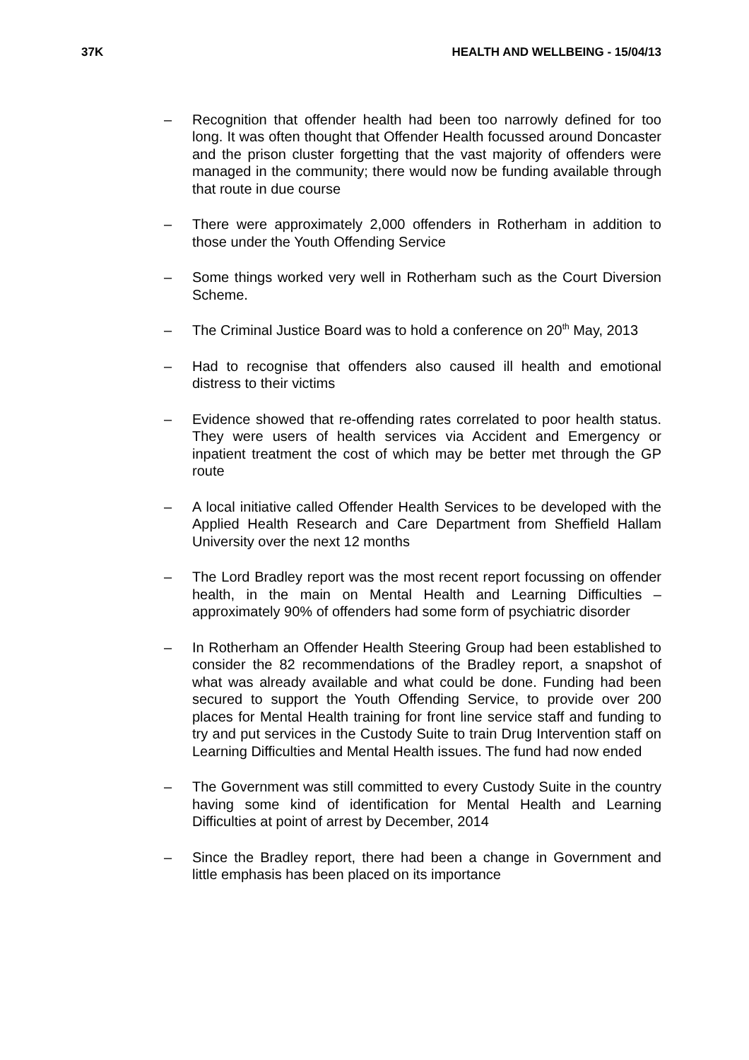37K HEALTH AND WELLBEING - 15/04/13
– Recognition that offender health had been too narrowly defined for too long. It was often thought that Offender Health focussed around Doncaster and the prison cluster forgetting that the vast majority of offenders were managed in the community; there would now be funding available through that route in due course
– There were approximately 2,000 offenders in Rotherham in addition to those under the Youth Offending Service
– Some things worked very well in Rotherham such as the Court Diversion Scheme.
– The Criminal Justice Board was to hold a conference on 20<sup>th</sup> May, 2013
– Had to recognise that offenders also caused ill health and emotional distress to their victims
– Evidence showed that re-offending rates correlated to poor health status. They were users of health services via Accident and Emergency or inpatient treatment the cost of which may be better met through the GP route
– A local initiative called Offender Health Services to be developed with the Applied Health Research and Care Department from Sheffield Hallam University over the next 12 months
– The Lord Bradley report was the most recent report focussing on offender health, in the main on Mental Health and Learning Difficulties – approximately 90% of offenders had some form of psychiatric disorder
– In Rotherham an Offender Health Steering Group had been established to consider the 82 recommendations of the Bradley report, a snapshot of what was already available and what could be done. Funding had been secured to support the Youth Offending Service, to provide over 200 places for Mental Health training for front line service staff and funding to try and put services in the Custody Suite to train Drug Intervention staff on Learning Difficulties and Mental Health issues. The fund had now ended
– The Government was still committed to every Custody Suite in the country having some kind of identification for Mental Health and Learning Difficulties at point of arrest by December, 2014
– Since the Bradley report, there had been a change in Government and little emphasis has been placed on its importance